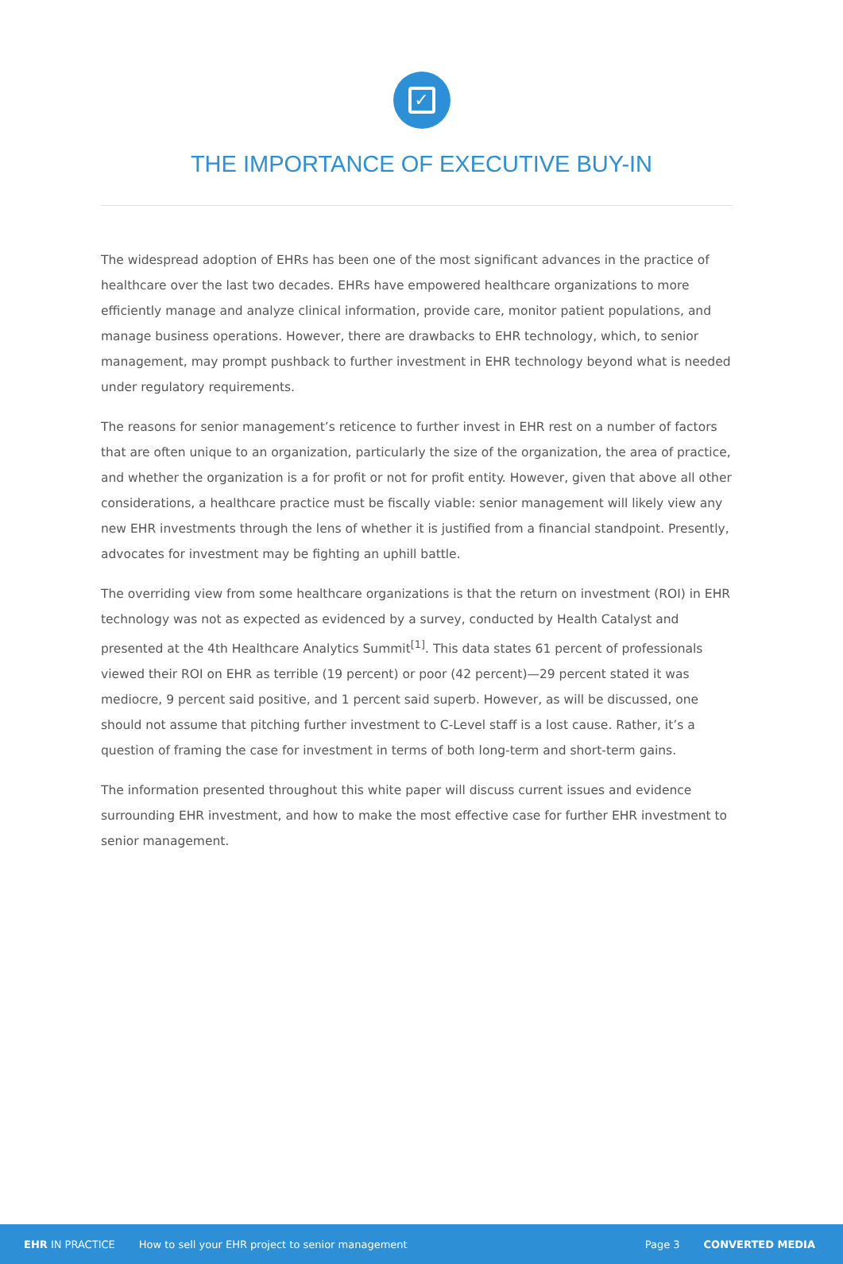✓
THE IMPORTANCE OF EXECUTIVE BUY-IN
The widespread adoption of EHRs has been one of the most significant advances in the practice of healthcare over the last two decades. EHRs have empowered healthcare organizations to more efficiently manage and analyze clinical information, provide care, monitor patient populations, and manage business operations. However, there are drawbacks to EHR technology, which, to senior management, may prompt pushback to further investment in EHR technology beyond what is needed under regulatory requirements.
The reasons for senior management’s reticence to further invest in EHR rest on a number of factors that are often unique to an organization, particularly the size of the organization, the area of practice, and whether the organization is a for profit or not for profit entity. However, given that above all other considerations, a healthcare practice must be fiscally viable: senior management will likely view any new EHR investments through the lens of whether it is justified from a financial standpoint. Presently, advocates for investment may be fighting an uphill battle.
The overriding view from some healthcare organizations is that the return on investment (ROI) in EHR technology was not as expected as evidenced by a survey, conducted by Health Catalyst and presented at the 4th Healthcare Analytics Summit<sup>[1]</sup>. This data states 61 percent of professionals viewed their ROI on EHR as terrible (19 percent) or poor (42 percent)—29 percent stated it was mediocre, 9 percent said positive, and 1 percent said superb. However, as will be discussed, one should not assume that pitching further investment to C-Level staff is a lost cause. Rather, it’s a question of framing the case for investment in terms of both long-term and short-term gains.
The information presented throughout this white paper will discuss current issues and evidence surrounding EHR investment, and how to make the most effective case for further EHR investment to senior management.
EHR IN PRACTICE How to sell your EHR project to senior management Page 3 CONVERTED MEDIA